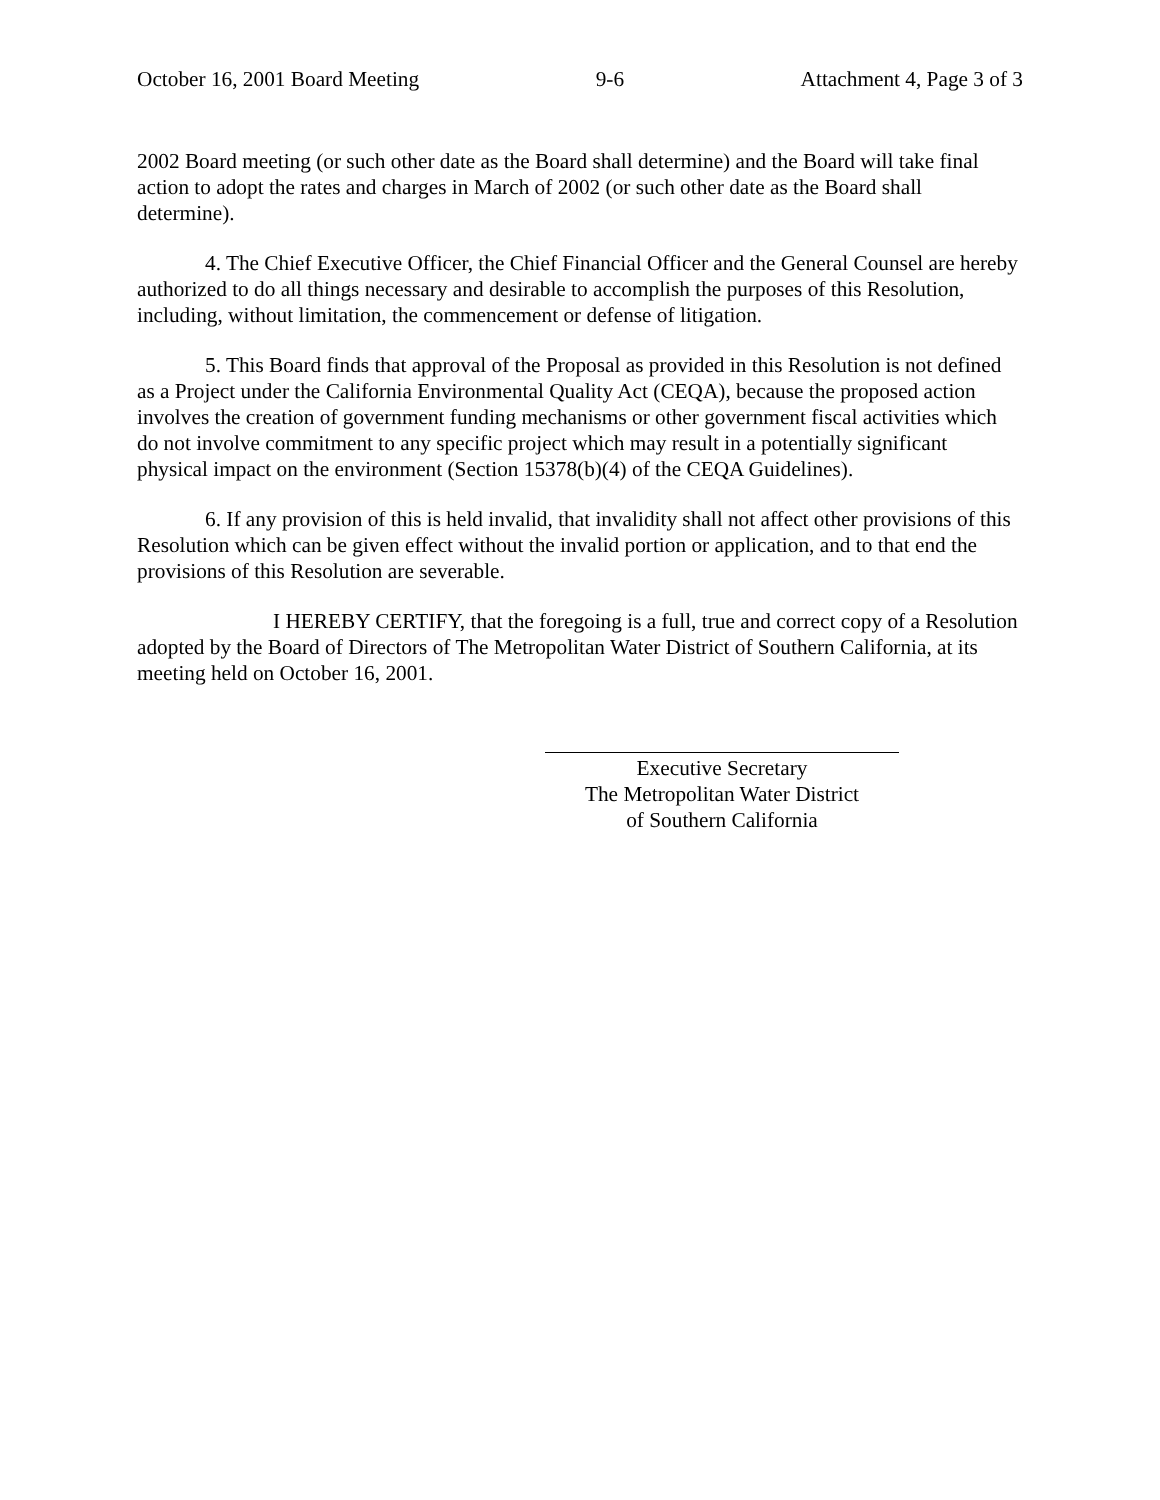October 16, 2001 Board Meeting 9-6 Attachment 4, Page 3 of 3
2002 Board meeting (or such other date as the Board shall determine) and the Board will take final action to adopt the rates and charges in March of 2002 (or such other date as the Board shall determine).
4. The Chief Executive Officer, the Chief Financial Officer and the General Counsel are hereby authorized to do all things necessary and desirable to accomplish the purposes of this Resolution, including, without limitation, the commencement or defense of litigation.
5. This Board finds that approval of the Proposal as provided in this Resolution is not defined as a Project under the California Environmental Quality Act (CEQA), because the proposed action involves the creation of government funding mechanisms or other government fiscal activities which do not involve commitment to any specific project which may result in a potentially significant physical impact on the environment (Section 15378(b)(4) of the CEQA Guidelines).
6. If any provision of this is held invalid, that invalidity shall not affect other provisions of this Resolution which can be given effect without the invalid portion or application, and to that end the provisions of this Resolution are severable.
I HEREBY CERTIFY, that the foregoing is a full, true and correct copy of a Resolution adopted by the Board of Directors of The Metropolitan Water District of Southern California, at its meeting held on October 16, 2001.
Executive Secretary
The Metropolitan Water District
of Southern California